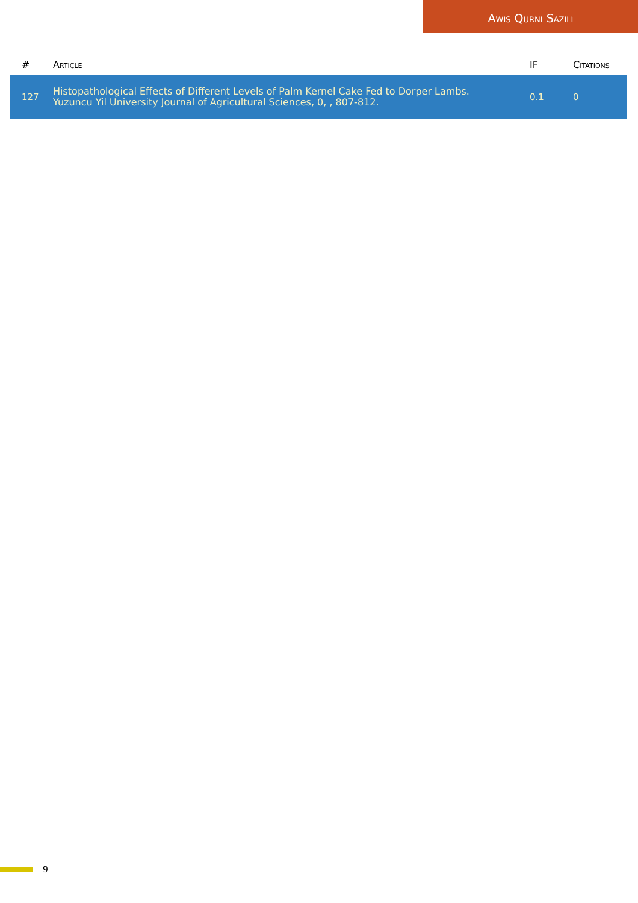Awis Qurni Sazili
| # | Article | IF | Citations |
| --- | --- | --- | --- |
| 127 | Histopathological Effects of Different Levels of Palm Kernel Cake Fed to Dorper Lambs. Yuzuncu Yil University Journal of Agricultural Sciences, 0, , 807-812. | 0.1 | 0 |
9